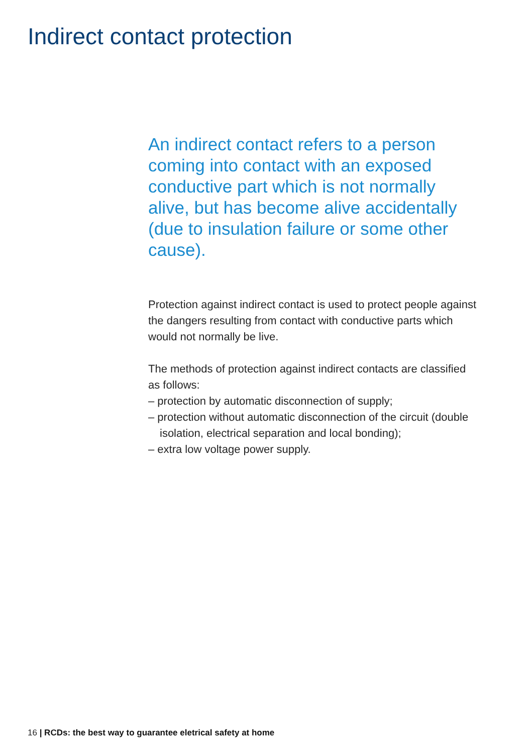Indirect contact protection
An indirect contact refers to a person coming into contact with an exposed conductive part which is not normally alive, but has become alive accidentally (due to insulation failure or some other cause).
Protection against indirect contact is used to protect people against the dangers resulting from contact with conductive parts which would not normally be live.
The methods of protection against indirect contacts are classified as follows:
– protection by automatic disconnection of supply;
– protection without automatic disconnection of the circuit (double isolation, electrical separation and local bonding);
– extra low voltage power supply.
16 | RCDs: the best way to guarantee eletrical safety at home